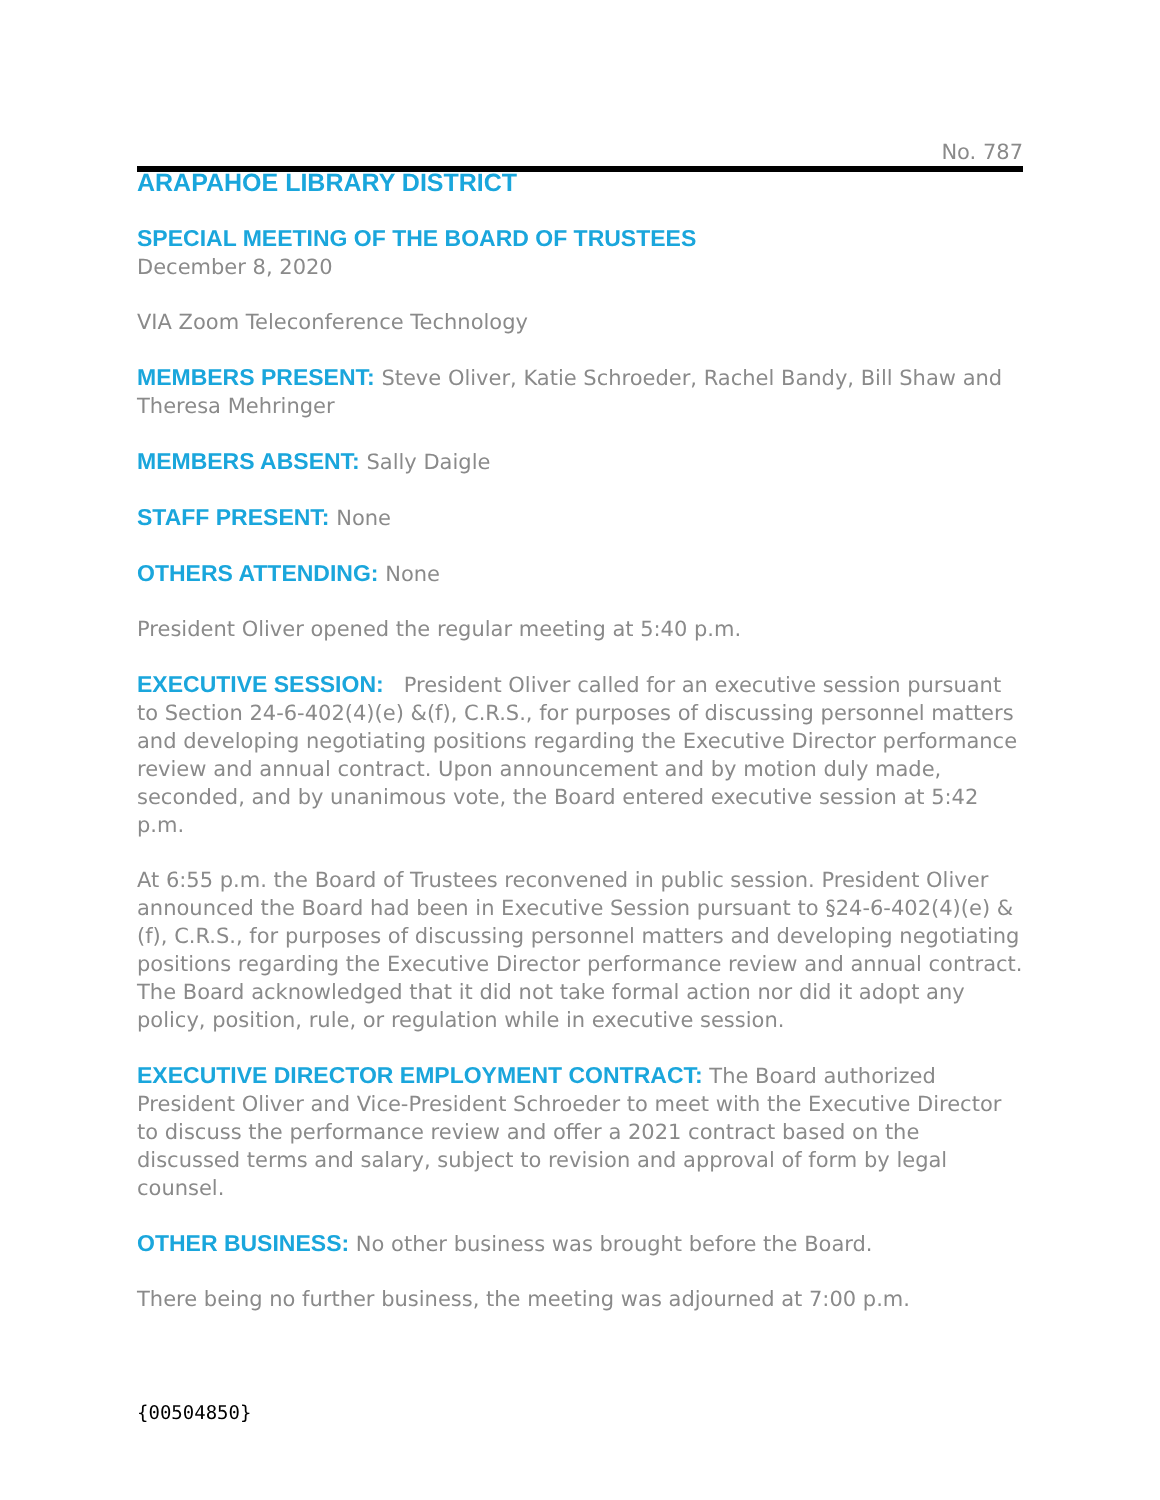No. 787
ARAPAHOE LIBRARY DISTRICT
SPECIAL MEETING OF THE BOARD OF TRUSTEES
December 8, 2020
VIA Zoom Teleconference Technology
MEMBERS PRESENT: Steve Oliver, Katie Schroeder, Rachel Bandy, Bill Shaw and Theresa Mehringer
MEMBERS ABSENT: Sally Daigle
STAFF PRESENT: None
OTHERS ATTENDING: None
President Oliver opened the regular meeting at 5:40 p.m.
EXECUTIVE SESSION: President Oliver called for an executive session pursuant to Section 24-6-402(4)(e) &(f), C.R.S., for purposes of discussing personnel matters and developing negotiating positions regarding the Executive Director performance review and annual contract. Upon announcement and by motion duly made, seconded, and by unanimous vote, the Board entered executive session at 5:42 p.m.
At 6:55 p.m. the Board of Trustees reconvened in public session. President Oliver announced the Board had been in Executive Session pursuant to §24-6-402(4)(e) &(f), C.R.S., for purposes of discussing personnel matters and developing negotiating positions regarding the Executive Director performance review and annual contract. The Board acknowledged that it did not take formal action nor did it adopt any policy, position, rule, or regulation while in executive session.
EXECUTIVE DIRECTOR EMPLOYMENT CONTRACT: The Board authorized President Oliver and Vice-President Schroeder to meet with the Executive Director to discuss the performance review and offer a 2021 contract based on the discussed terms and salary, subject to revision and approval of form by legal counsel.
OTHER BUSINESS: No other business was brought before the Board.
There being no further business, the meeting was adjourned at 7:00 p.m.
{00504850}